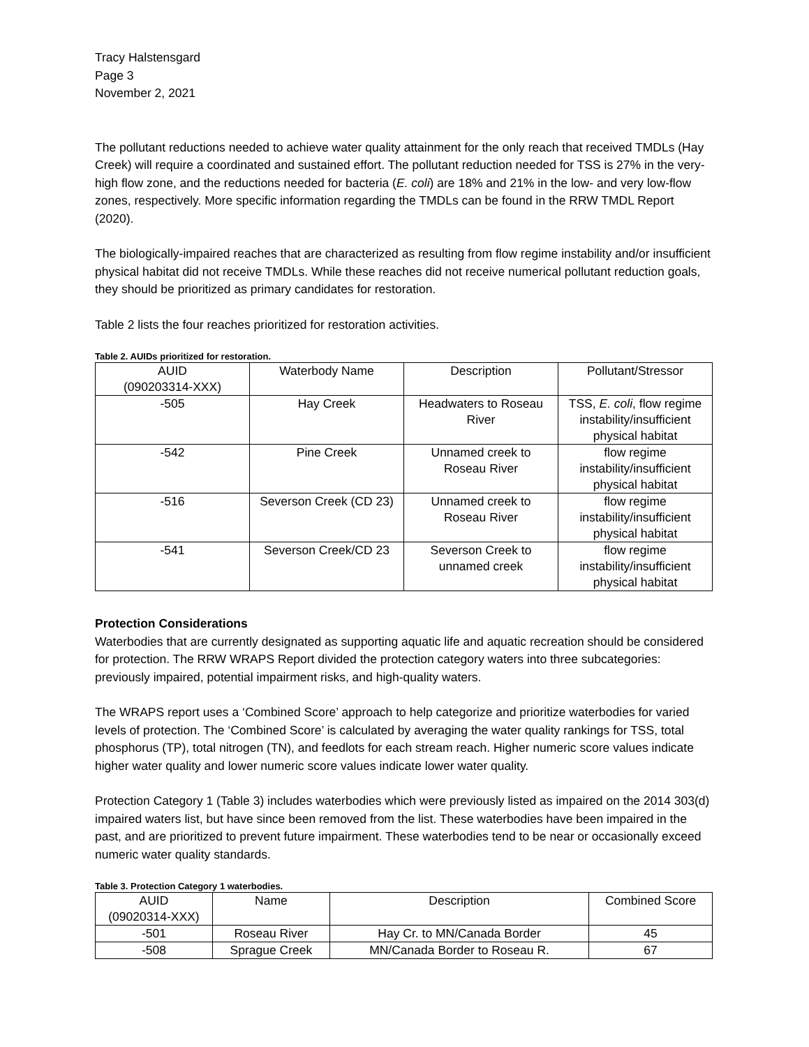Tracy Halstensgard
Page 3
November 2, 2021
The pollutant reductions needed to achieve water quality attainment for the only reach that received TMDLs (Hay Creek) will require a coordinated and sustained effort. The pollutant reduction needed for TSS is 27% in the very-high flow zone, and the reductions needed for bacteria (E. coli) are 18% and 21% in the low- and very low-flow zones, respectively. More specific information regarding the TMDLs can be found in the RRW TMDL Report (2020).
The biologically-impaired reaches that are characterized as resulting from flow regime instability and/or insufficient physical habitat did not receive TMDLs. While these reaches did not receive numerical pollutant reduction goals, they should be prioritized as primary candidates for restoration.
Table 2 lists the four reaches prioritized for restoration activities.
Table 2. AUIDs prioritized for restoration.
| AUID (090203314-XXX) | Waterbody Name | Description | Pollutant/Stressor |
| --- | --- | --- | --- |
| -505 | Hay Creek | Headwaters to Roseau River | TSS, E. coli , flow regime instability/insufficient physical habitat |
| -542 | Pine Creek | Unnamed creek to Roseau River | flow regime instability/insufficient physical habitat |
| -516 | Severson Creek (CD 23) | Unnamed creek to Roseau River | flow regime instability/insufficient physical habitat |
| -541 | Severson Creek/CD 23 | Severson Creek to unnamed creek | flow regime instability/insufficient physical habitat |
Protection Considerations
Waterbodies that are currently designated as supporting aquatic life and aquatic recreation should be considered for protection. The RRW WRAPS Report divided the protection category waters into three subcategories: previously impaired, potential impairment risks, and high-quality waters.
The WRAPS report uses a ‘Combined Score’ approach to help categorize and prioritize waterbodies for varied levels of protection. The ‘Combined Score’ is calculated by averaging the water quality rankings for TSS, total phosphorus (TP), total nitrogen (TN), and feedlots for each stream reach. Higher numeric score values indicate higher water quality and lower numeric score values indicate lower water quality.
Protection Category 1 (Table 3) includes waterbodies which were previously listed as impaired on the 2014 303(d) impaired waters list, but have since been removed from the list. These waterbodies have been impaired in the past, and are prioritized to prevent future impairment. These waterbodies tend to be near or occasionally exceed numeric water quality standards.
Table 3. Protection Category 1 waterbodies.
| AUID (09020314-XXX) | Name | Description | Combined Score |
| --- | --- | --- | --- |
| -501 | Roseau River | Hay Cr. to MN/Canada Border | 45 |
| -508 | Sprague Creek | MN/Canada Border to Roseau R. | 67 |